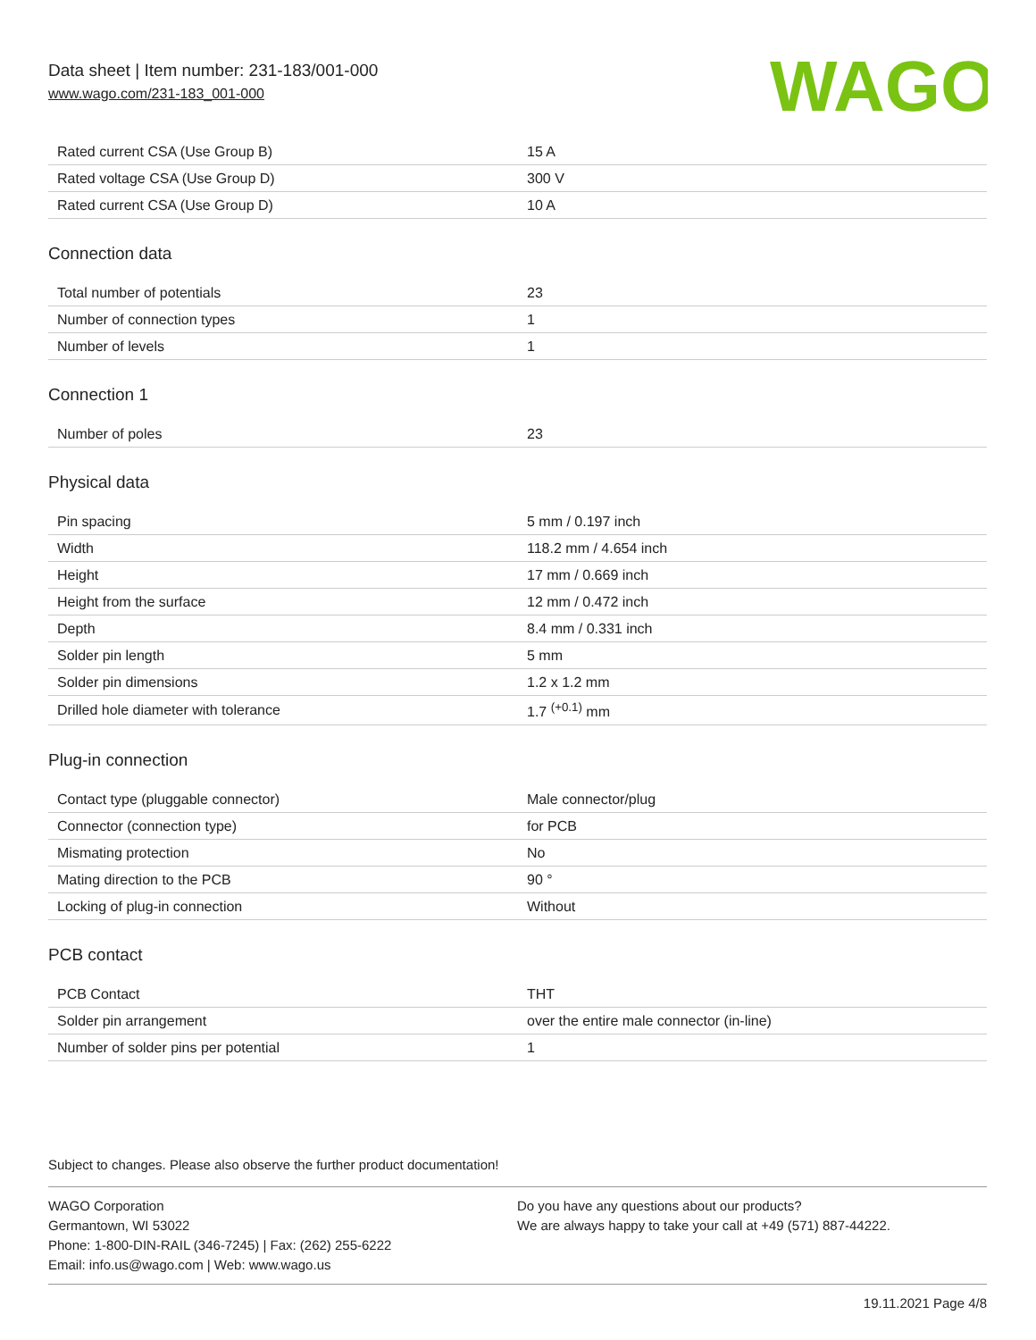Data sheet | Item number: 231-183/001-000
www.wago.com/231-183_001-000
WAGO
| Rated current CSA (Use Group B) | 15 A |
| Rated voltage CSA (Use Group D) | 300 V |
| Rated current CSA (Use Group D) | 10 A |
Connection data
| Total number of potentials | 23 |
| Number of connection types | 1 |
| Number of levels | 1 |
Connection 1
| Number of poles | 23 |
Physical data
| Pin spacing | 5 mm / 0.197 inch |
| Width | 118.2 mm / 4.654 inch |
| Height | 17 mm / 0.669 inch |
| Height from the surface | 12 mm / 0.472 inch |
| Depth | 8.4 mm / 0.331 inch |
| Solder pin length | 5 mm |
| Solder pin dimensions | 1.2 x 1.2 mm |
| Drilled hole diameter with tolerance | 1.7 <sup>(+0.1)</sup> mm |
Plug-in connection
| Contact type (pluggable connector) | Male connector/plug |
| Connector (connection type) | for PCB |
| Mismating protection | No |
| Mating direction to the PCB | 90 ° |
| Locking of plug-in connection | Without |
PCB contact
| PCB Contact | THT |
| Solder pin arrangement | over the entire male connector (in-line) |
| Number of solder pins per potential | 1 |
Subject to changes. Please also observe the further product documentation!
WAGO Corporation
Germantown, WI 53022
Phone: 1-800-DIN-RAIL (346-7245) | Fax: (262) 255-6222
Email: info.us@wago.com | Web: www.wago.us
Do you have any questions about our products?
We are always happy to take your call at +49 (571) 887-44222.
19.11.2021 Page 4/8